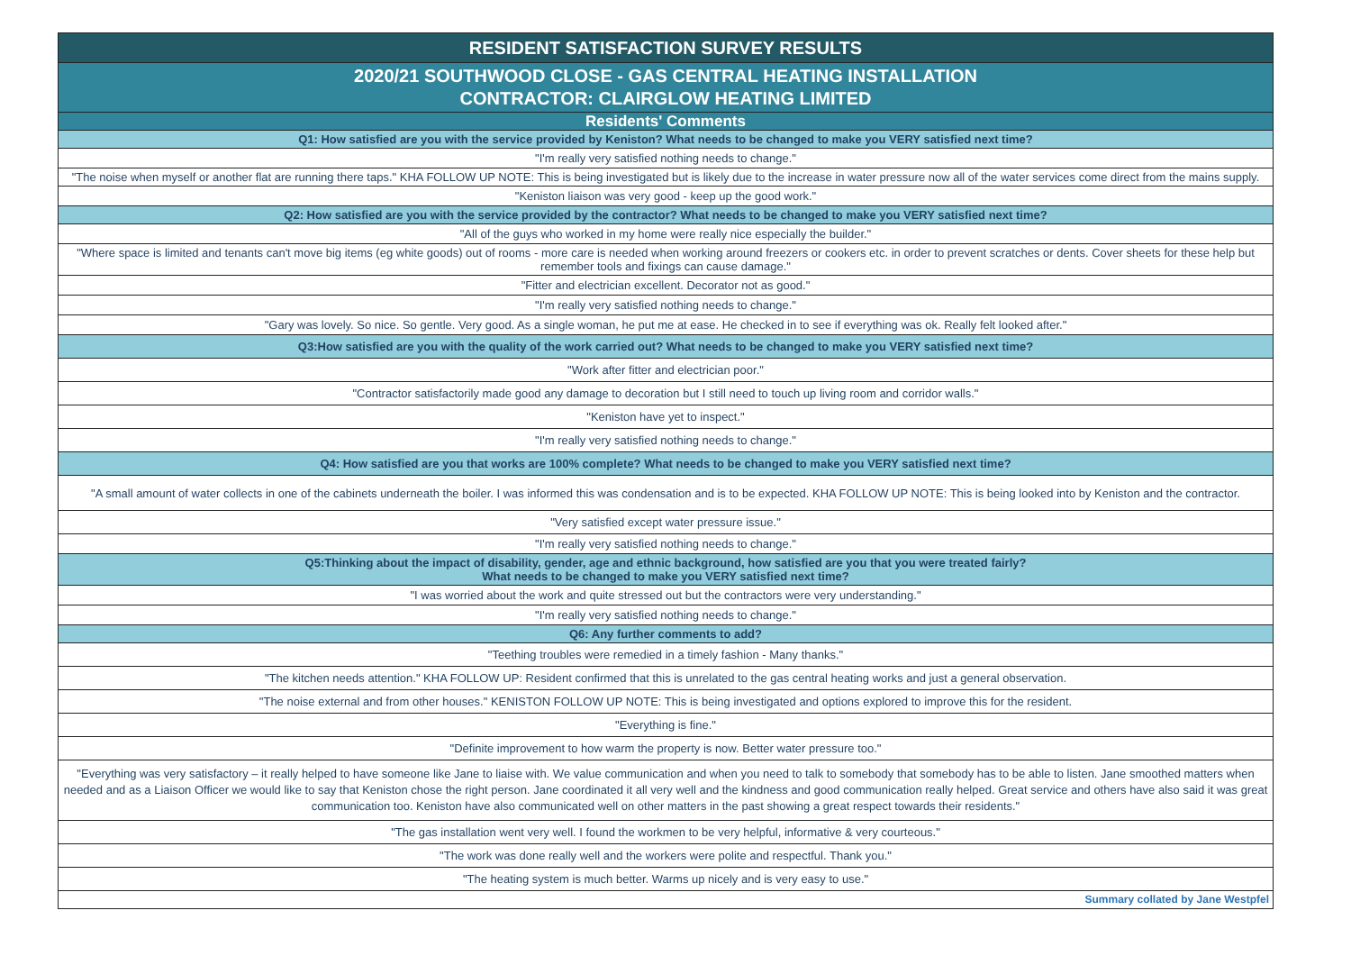| RESIDENT SATISFACTION SURVEY RESULTS |
| --- |
| 2020/21 SOUTHWOOD CLOSE - GAS CENTRAL HEATING INSTALLATION CONTRACTOR: CLAIRGLOW HEATING LIMITED |
| Residents' Comments |
| Q1: How satisfied are you with the service provided by Keniston? What needs to be changed to make you VERY satisfied next time? |
| "I'm really very satisfied nothing needs to change." |
| "The noise when myself or another flat are running there taps." KHA FOLLOW UP NOTE: This is being investigated but is likely due to the increase in water pressure now all of the water services come direct from the mains supply. |
| "Keniston liaison was very good - keep up the good work." |
| Q2: How satisfied are you with the service provided by the contractor? What needs to be changed to make you VERY satisfied next time? |
| "All of the guys who worked in my home were really nice especially the builder." |
| "Where space is limited and tenants can't move big items (eg white goods) out of rooms - more care is needed when working around freezers or cookers etc. in order to prevent scratches or dents. Cover sheets for these help but remember tools and fixings can cause damage." |
| "Fitter and electrician excellent. Decorator not as good." |
| "I'm really very satisfied nothing needs to change." |
| "Gary was lovely. So nice. So gentle. Very good. As a single woman, he put me at ease. He checked in to see if everything was ok. Really felt looked after." |
| Q3:How satisfied are you with the quality of the work carried out? What needs to be changed to make you VERY satisfied next time? |
| "Work after fitter and electrician poor." |
| "Contractor satisfactorily made good any damage to decoration but I still need to touch up living room and corridor walls." |
| "Keniston have yet to inspect." |
| "I'm really very satisfied nothing needs to change." |
| Q4: How satisfied are you that works are 100% complete? What needs to be changed to make you VERY satisfied next time? |
| "A small amount of water collects in one of the cabinets underneath the boiler. I was informed this was condensation and is to be expected. KHA FOLLOW UP NOTE: This is being looked into by Keniston and the contractor. |
| "Very satisfied except water pressure issue." |
| "I'm really very satisfied nothing needs to change." |
| Q5:Thinking about the impact of disability, gender, age and ethnic background, how satisfied are you that you were treated fairly? What needs to be changed to make you VERY satisfied next time? |
| "I was worried about the work and quite stressed out but the contractors were very understanding." |
| "I'm really very satisfied nothing needs to change." |
| Q6: Any further comments to add? |
| "Teething troubles were remedied in a timely fashion - Many thanks." |
| "The kitchen needs attention." KHA FOLLOW UP: Resident confirmed that this is unrelated to the gas central heating works and just a general observation. |
| "The noise external and from other houses." KENISTON FOLLOW UP NOTE: This is being investigated and options explored to improve this for the resident. |
| "Everything is fine." |
| "Definite improvement to how warm the property is now. Better water pressure too." |
| "Everything was very satisfactory – it really helped to have someone like Jane to liaise with. We value communication and when you need to talk to somebody that somebody has to be able to listen. Jane smoothed matters when needed and as a Liaison Officer we would like to say that Keniston chose the right person. Jane coordinated it all very well and the kindness and good communication really helped. Great service and others have also said it was great communication too. Keniston have also communicated well on other matters in the past showing a great respect towards their residents." |
| "The gas installation went very well. I found the workmen to be very helpful, informative & very courteous." |
| "The work was done really well and the workers were polite and respectful. Thank you." |
| "The heating system is much better. Warms up nicely and is very easy to use." |
| Summary collated by Jane Westpfel |